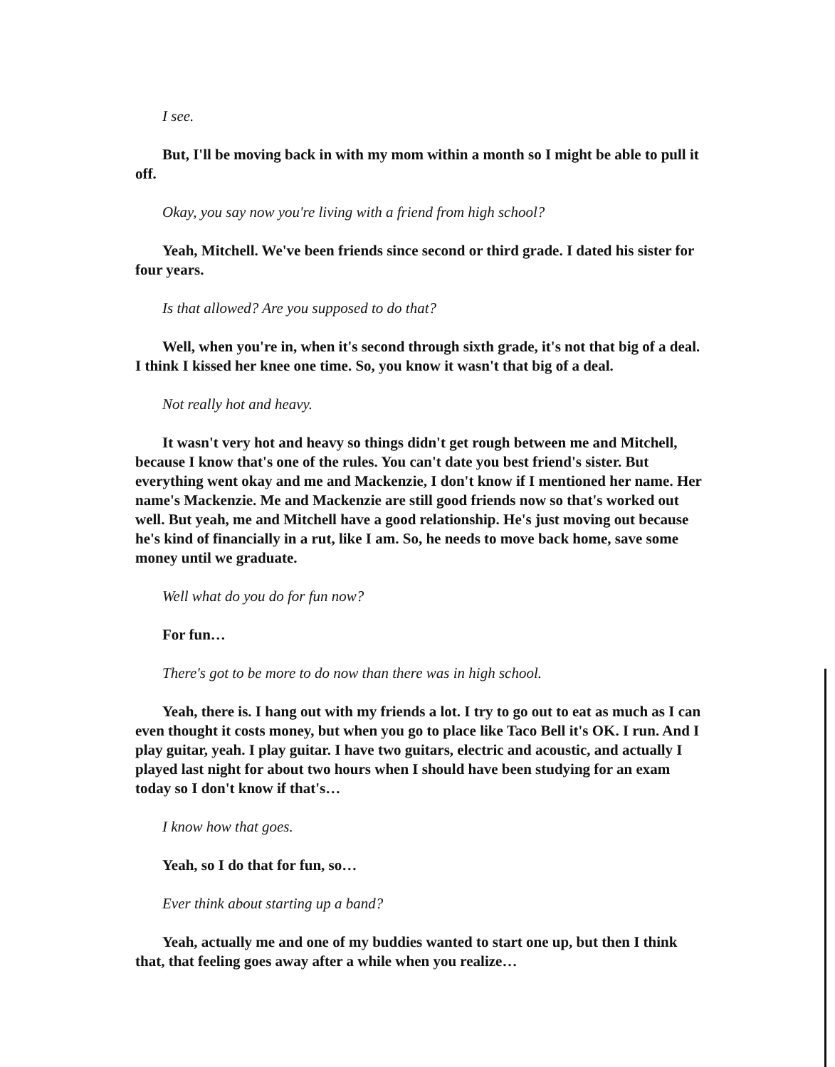I see.
But, I'll be moving back in with my mom within a month so I might be able to pull it off.
Okay, you say now you're living with a friend from high school?
Yeah, Mitchell. We've been friends since second or third grade. I dated his sister for four years.
Is that allowed? Are you supposed to do that?
Well, when you're in, when it's second through sixth grade, it's not that big of a deal. I think I kissed her knee one time. So, you know it wasn't that big of a deal.
Not really hot and heavy.
It wasn't very hot and heavy so things didn't get rough between me and Mitchell, because I know that's one of the rules. You can't date you best friend's sister. But everything went okay and me and Mackenzie, I don't know if I mentioned her name. Her name's Mackenzie. Me and Mackenzie are still good friends now so that's worked out well. But yeah, me and Mitchell have a good relationship. He's just moving out because he's kind of financially in a rut, like I am. So, he needs to move back home, save some money until we graduate.
Well what do you do for fun now?
For fun…
There's got to be more to do now than there was in high school.
Yeah, there is. I hang out with my friends a lot. I try to go out to eat as much as I can even thought it costs money, but when you go to place like Taco Bell it's OK. I run. And I play guitar, yeah. I play guitar. I have two guitars, electric and acoustic, and actually I played last night for about two hours when I should have been studying for an exam today so I don't know if that's…
I know how that goes.
Yeah, so I do that for fun, so…
Ever think about starting up a band?
Yeah, actually me and one of my buddies wanted to start one up, but then I think that, that feeling goes away after a while when you realize…